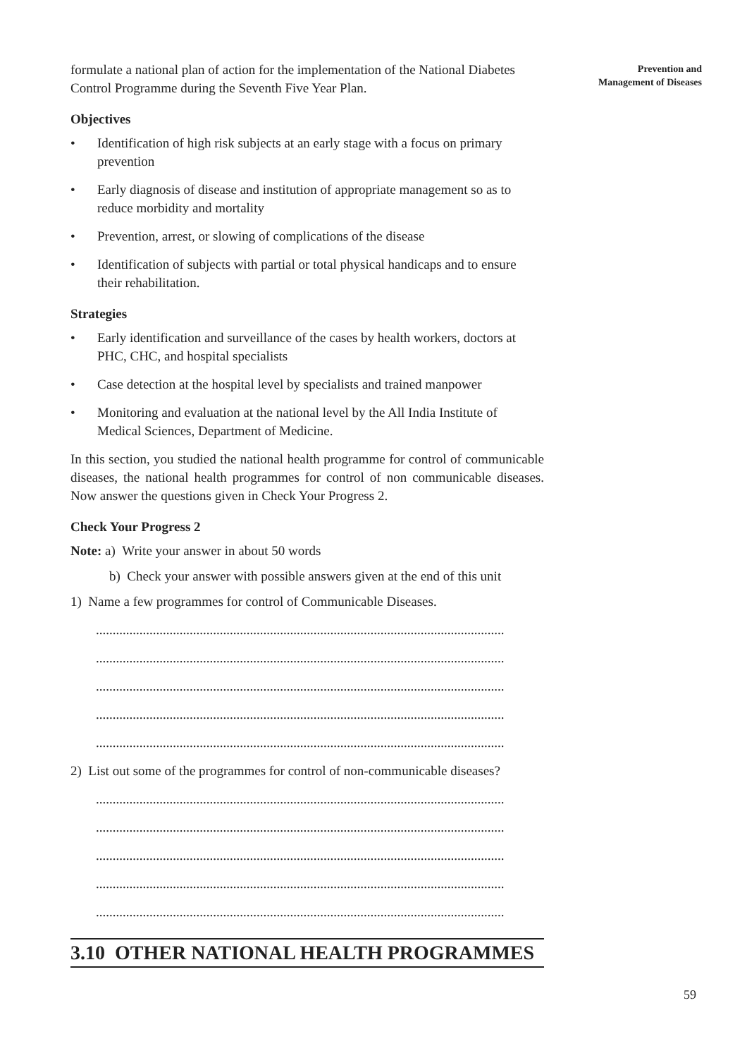Prevention and
Management of Diseases
formulate a national plan of action for the implementation of the National Diabetes Control Programme during the Seventh Five Year Plan.
Objectives
• Identification of high risk subjects at an early stage with a focus on primary prevention
• Early diagnosis of disease and institution of appropriate management so as to reduce morbidity and mortality
• Prevention, arrest, or slowing of complications of the disease
• Identification of subjects with partial or total physical handicaps and to ensure their rehabilitation.
Strategies
• Early identification and surveillance of the cases by health workers, doctors at PHC, CHC, and hospital specialists
• Case detection at the hospital level by specialists and trained manpower
• Monitoring and evaluation at the national level by the All India Institute of Medical Sciences, Department of Medicine.
In this section, you studied the national health programme for control of communicable diseases, the national health programmes for control of non communicable diseases. Now answer the questions given in Check Your Progress 2.
Check Your Progress 2
Note: a) Write your answer in about 50 words
b) Check your answer with possible answers given at the end of this unit
1) Name a few programmes for control of Communicable Diseases.
..........................................................................................................................
..........................................................................................................................
..........................................................................................................................
..........................................................................................................................
..........................................................................................................................
2) List out some of the programmes for control of non-communicable diseases?
..........................................................................................................................
..........................................................................................................................
..........................................................................................................................
..........................................................................................................................
..........................................................................................................................
3.10 OTHER NATIONAL HEALTH PROGRAMMES
59